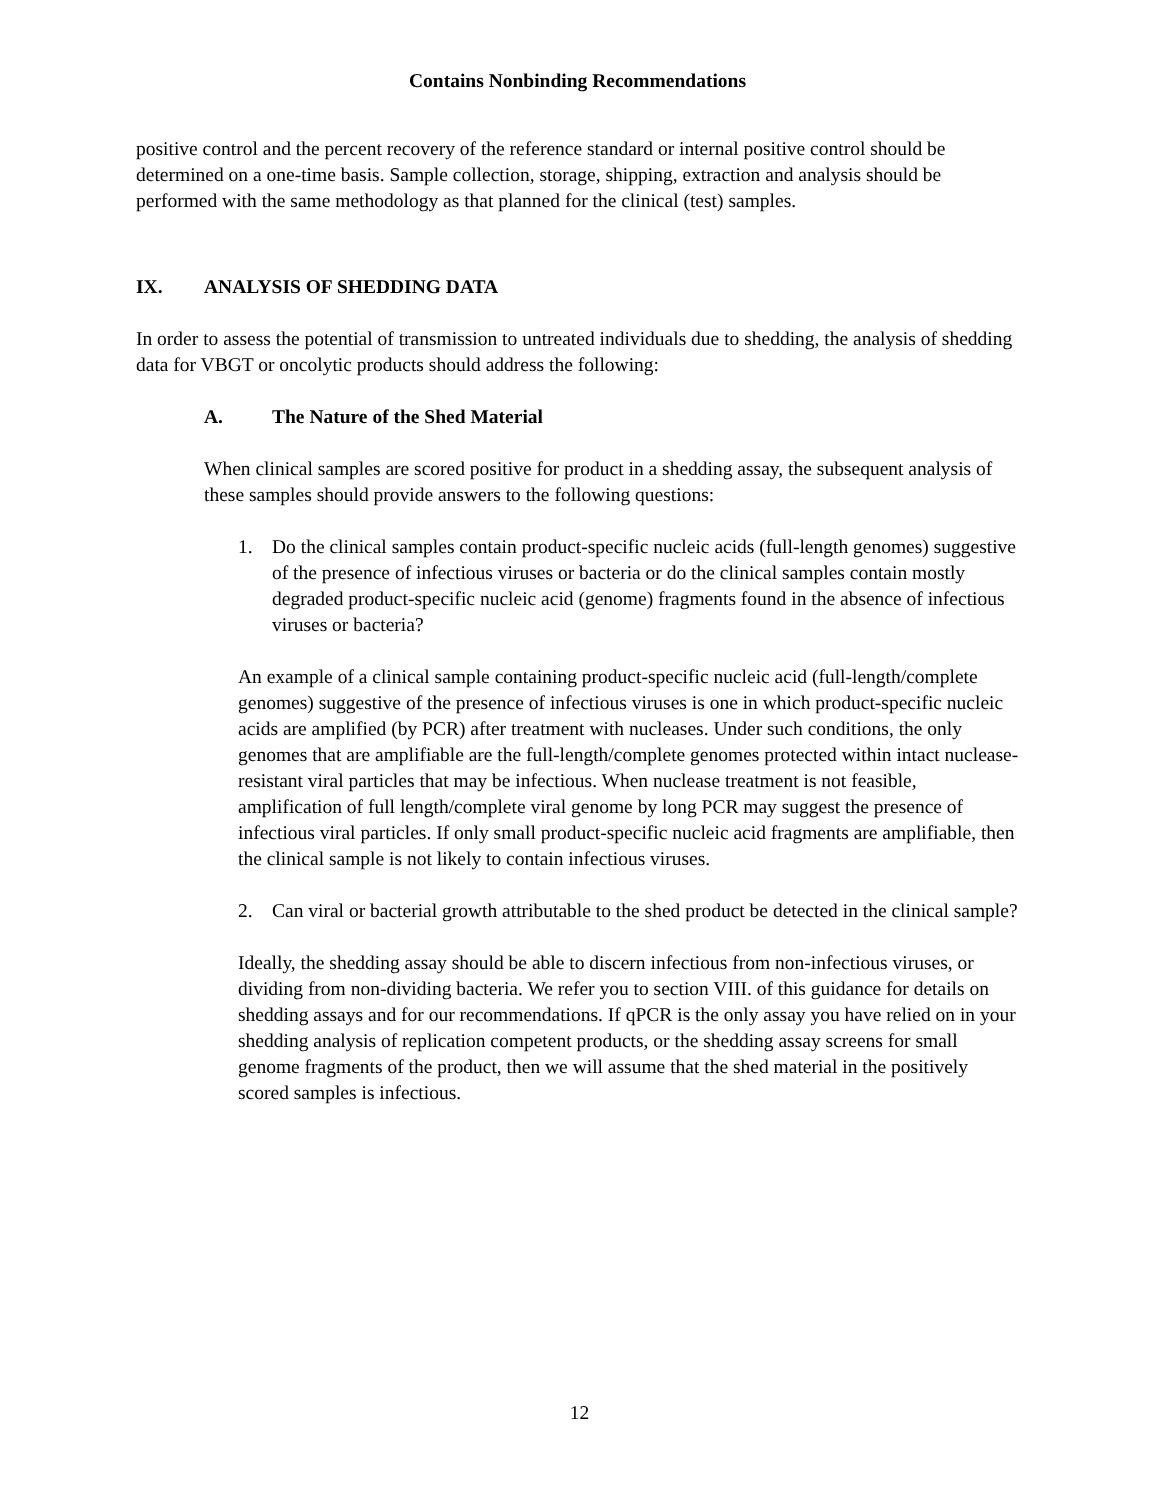Contains Nonbinding Recommendations
positive control and the percent recovery of the reference standard or internal positive control should be determined on a one-time basis. Sample collection, storage, shipping, extraction and analysis should be performed with the same methodology as that planned for the clinical (test) samples.
IX. ANALYSIS OF SHEDDING DATA
In order to assess the potential of transmission to untreated individuals due to shedding, the analysis of shedding data for VBGT or oncolytic products should address the following:
A. The Nature of the Shed Material
When clinical samples are scored positive for product in a shedding assay, the subsequent analysis of these samples should provide answers to the following questions:
1. Do the clinical samples contain product-specific nucleic acids (full-length genomes) suggestive of the presence of infectious viruses or bacteria or do the clinical samples contain mostly degraded product-specific nucleic acid (genome) fragments found in the absence of infectious viruses or bacteria?
An example of a clinical sample containing product-specific nucleic acid (full-length/complete genomes) suggestive of the presence of infectious viruses is one in which product-specific nucleic acids are amplified (by PCR) after treatment with nucleases. Under such conditions, the only genomes that are amplifiable are the full-length/complete genomes protected within intact nuclease-resistant viral particles that may be infectious. When nuclease treatment is not feasible, amplification of full length/complete viral genome by long PCR may suggest the presence of infectious viral particles. If only small product-specific nucleic acid fragments are amplifiable, then the clinical sample is not likely to contain infectious viruses.
2. Can viral or bacterial growth attributable to the shed product be detected in the clinical sample?
Ideally, the shedding assay should be able to discern infectious from non-infectious viruses, or dividing from non-dividing bacteria. We refer you to section VIII. of this guidance for details on shedding assays and for our recommendations. If qPCR is the only assay you have relied on in your shedding analysis of replication competent products, or the shedding assay screens for small genome fragments of the product, then we will assume that the shed material in the positively scored samples is infectious.
12